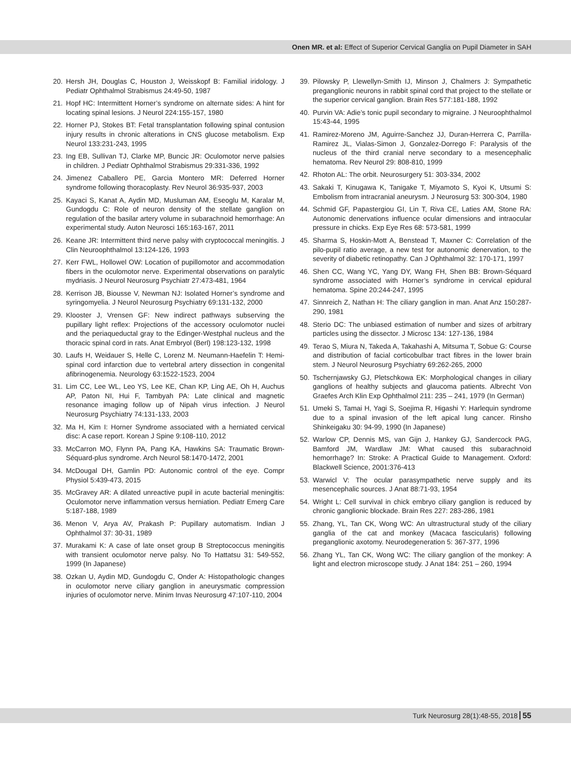Onen MR. et al: Effect of Superior Cervical Ganglia on Pupil Diameter in SAH
20. Hersh JH, Douglas C, Houston J, Weisskopf B: Familial iridology. J Pediatr Ophthalmol Strabismus 24:49-50, 1987
21. Hopf HC: Intermittent Horner’s syndrome on alternate sides: A hint for locating spinal lesions. J Neurol 224:155-157, 1980
22. Horner PJ, Stokes BT: Fetal transplantation following spinal contusion injury results in chronic alterations in CNS glucose metabolism. Exp Neurol 133:231-243, 1995
23. Ing EB, Sullivan TJ, Clarke MP, Buncic JR: Oculomotor nerve palsies in children. J Pediatr Ophthalmol Strabismus 29:331-336, 1992
24. Jimenez Caballero PE, Garcia Montero MR: Deferred Horner syndrome following thoracoplasty. Rev Neurol 36:935-937, 2003
25. Kayaci S, Kanat A, Aydin MD, Musluman AM, Eseoglu M, Karalar M, Gundogdu C: Role of neuron density of the stellate ganglion on regulation of the basilar artery volume in subarachnoid hemorrhage: An experimental study. Auton Neurosci 165:163-167, 2011
26. Keane JR: Intermittent third nerve palsy with cryptococcal meningitis. J Clin Neuroophthalmol 13:124-126, 1993
27. Kerr FWL, Hollowel OW: Location of pupillomotor and accommodation fibers in the oculomotor nerve. Experimental observations on paralytic mydriasis. J Neurol Neurosurg Psychiatr 27:473-481, 1964
28. Kerrison JB, Biousse V, Newman NJ: Isolated Horner’s syndrome and syringomyelia. J Neurol Neurosurg Psychiatry 69:131-132, 2000
29. Klooster J, Vrensen GF: New indirect pathways subserving the pupillary light reflex: Projections of the accessory oculomotor nuclei and the periaqueductal gray to the Edinger-Westphal nucleus and the thoracic spinal cord in rats. Anat Embryol (Berl) 198:123-132, 1998
30. Laufs H, Weidauer S, Helle C, Lorenz M. Neumann-Haefelin T: Hemi-spinal cord infarction due to vertebral artery dissection in congenital afibrinogenemia. Neurology 63:1522-1523, 2004
31. Lim CC, Lee WL, Leo YS, Lee KE, Chan KP, Ling AE, Oh H, Auchus AP, Paton NI, Hui F, Tambyah PA: Late clinical and magnetic resonance imaging follow up of Nipah virus infection. J Neurol Neurosurg Psychiatry 74:131-133, 2003
32. Ma H, Kim I: Horner Syndrome associated with a herniated cervical disc: A case report. Korean J Spine 9:108-110, 2012
33. McCarron MO, Flynn PA, Pang KA, Hawkins SA: Traumatic Brown-Séquard-plus syndrome. Arch Neurol 58:1470-1472, 2001
34. McDougal DH, Gamlin PD: Autonomic control of the eye. Compr Physiol 5:439-473, 2015
35. McGravey AR: A dilated unreactive pupil in acute bacterial meningitis: Oculomotor nerve inflammation versus herniation. Pediatr Emerg Care 5:187-188, 1989
36. Menon V, Arya AV, Prakash P: Pupillary automatism. Indian J Ophthalmol 37: 30-31, 1989
37. Murakami K: A case of late onset group B Streptococcus meningitis with transient oculomotor nerve palsy. No To Hattatsu 31: 549-552, 1999 (In Japanese)
38. Ozkan U, Aydin MD, Gundogdu C, Onder A: Histopathologic changes in oculomotor nerve ciliary ganglion in aneurysmatic compression injuries of oculomotor nerve. Minim Invas Neurosurg 47:107-110, 2004
39. Pilowsky P, Llewellyn-Smith IJ, Minson J, Chalmers J: Sympathetic preganglionic neurons in rabbit spinal cord that project to the stellate or the superior cervical ganglion. Brain Res 577:181-188, 1992
40. Purvin VA: Adie’s tonic pupil secondary to migraine. J Neuroophthalmol 15:43-44, 1995
41. Ramirez-Moreno JM, Aguirre-Sanchez JJ, Duran-Herrera C, Parrilla-Ramirez JL, Vialas-Simon J, Gonzalez-Dorrego F: Paralysis of the nucleus of the third cranial nerve secondary to a mesencephalic hematoma. Rev Neurol 29: 808-810, 1999
42. Rhoton AL: The orbit. Neurosurgery 51: 303-334, 2002
43. Sakaki T, Kinugawa K, Tanigake T, Miyamoto S, Kyoi K, Utsumi S: Embolism from intracranial aneurysm. J Neurosurg 53: 300-304, 1980
44. Schmid GF, Papastergiou GI, Lin T, Riva CE, Laties AM, Stone RA: Autonomic denervations influence ocular dimensions and intraocular pressure in chicks. Exp Eye Res 68: 573-581, 1999
45. Sharma S, Hoskin-Mott A, Benstead T, Maxner C: Correlation of the pilo-pupil ratio average, a new test for autonomic denervation, to the severity of diabetic retinopathy. Can J Ophthalmol 32: 170-171, 1997
46. Shen CC, Wang YC, Yang DY, Wang FH, Shen BB: Brown-Séquard syndrome associated with Horner’s syndrome in cervical epidural hematoma. Spine 20:244-247, 1995
47. Sinnreich Z, Nathan H: The ciliary ganglion in man. Anat Anz 150:287-290, 1981
48. Sterio DC: The unbiased estimation of number and sizes of arbitrary particles using the dissector. J Microsc 134: 127-136, 1984
49. Terao S, Miura N, Takeda A, Takahashi A, Mitsuma T, Sobue G: Course and distribution of facial corticobulbar tract fibres in the lower brain stem. J Neurol Neurosurg Psychiatry 69:262-265, 2000
50. Tschernjawsky GJ, Pletschkowa EK: Morphological changes in ciliary ganglions of healthy subjects and glaucoma patients. Albrecht Von Graefes Arch Klin Exp Ophthalmol 211: 235 – 241, 1979 (In German)
51. Umeki S, Tamai H, Yagi S, Soejima R, Higashi Y: Harlequin syndrome due to a spinal invasion of the left apical lung cancer. Rinsho Shinkeigaku 30: 94-99, 1990 (In Japanese)
52. Warlow CP, Dennis MS, van Gijn J, Hankey GJ, Sandercock PAG, Bamford JM, Wardlaw JM: What caused this subarachnoid hemorrhage? In: Stroke: A Practical Guide to Management. Oxford: Blackwell Science, 2001:376-413
53. Warwicl V: The ocular parasympathetic nerve supply and its mesencephalic sources. J Anat 88:71-93, 1954
54. Wright L: Cell survival in chick embryo ciliary ganglion is reduced by chronic ganglionic blockade. Brain Res 227: 283-286, 1981
55. Zhang, YL, Tan CK, Wong WC: An ultrastructural study of the ciliary ganglia of the cat and monkey (Macaca fascicularis) following preganglionic axotomy. Neurodegeneration 5: 367-377, 1996
56. Zhang YL, Tan CK, Wong WC: The ciliary ganglion of the monkey: A light and electron microscope study. J Anat 184: 251 – 260, 1994
Turk Neurosurg 28(1):48-55, 2018 55